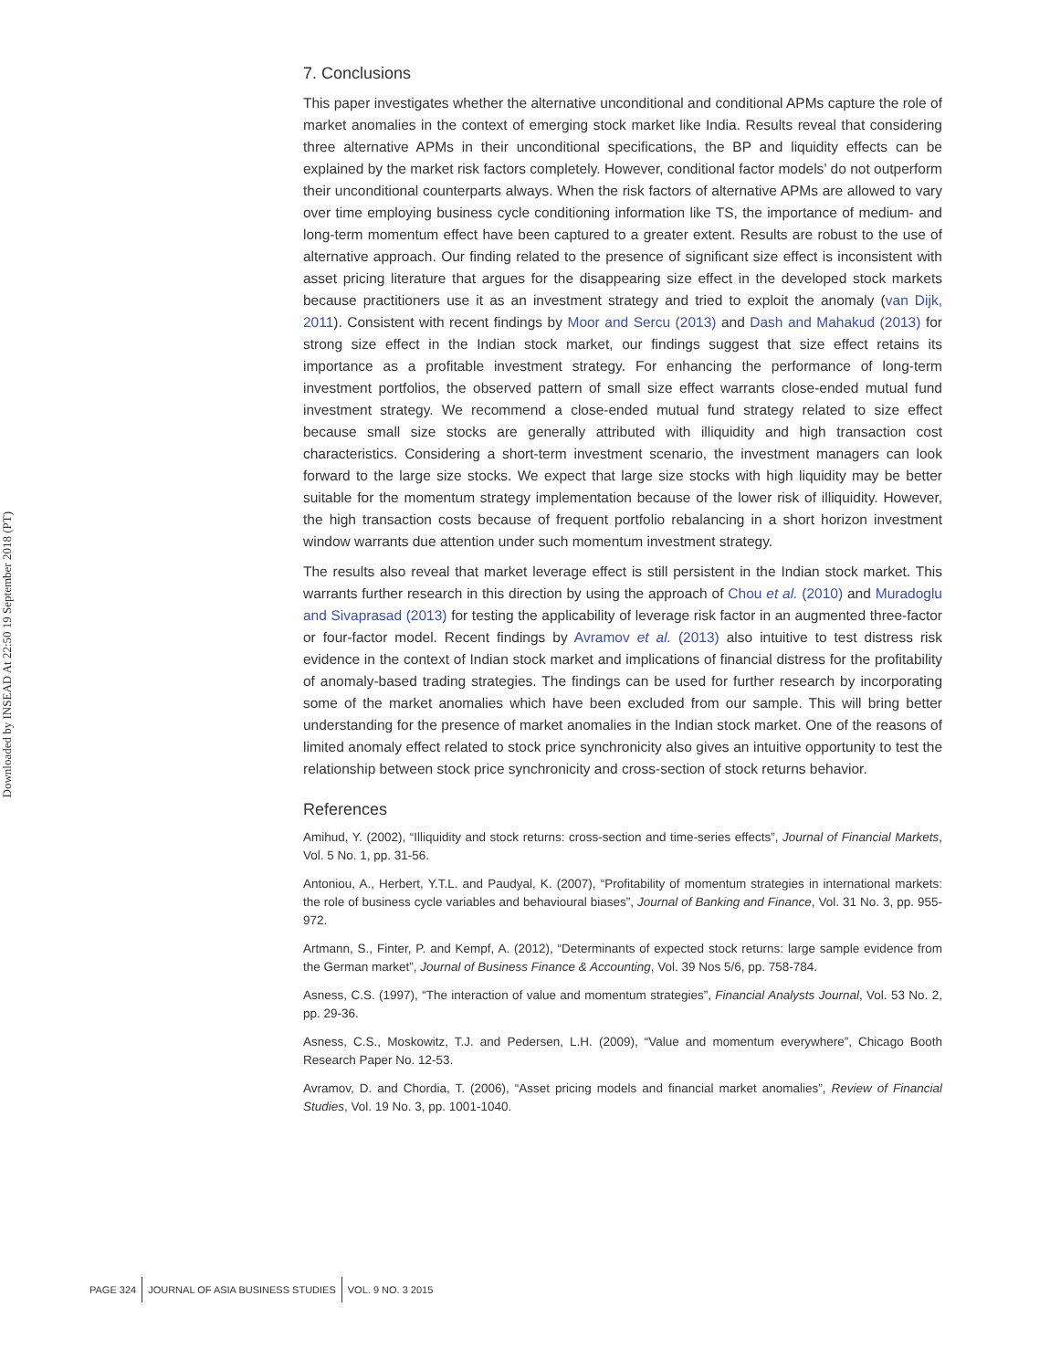Downloaded by INSEAD At 22:50 19 September 2018 (PT)
7. Conclusions
This paper investigates whether the alternative unconditional and conditional APMs capture the role of market anomalies in the context of emerging stock market like India. Results reveal that considering three alternative APMs in their unconditional specifications, the BP and liquidity effects can be explained by the market risk factors completely. However, conditional factor models’ do not outperform their unconditional counterparts always. When the risk factors of alternative APMs are allowed to vary over time employing business cycle conditioning information like TS, the importance of medium- and long-term momentum effect have been captured to a greater extent. Results are robust to the use of alternative approach. Our finding related to the presence of significant size effect is inconsistent with asset pricing literature that argues for the disappearing size effect in the developed stock markets because practitioners use it as an investment strategy and tried to exploit the anomaly (van Dijk, 2011). Consistent with recent findings by Moor and Sercu (2013) and Dash and Mahakud (2013) for strong size effect in the Indian stock market, our findings suggest that size effect retains its importance as a profitable investment strategy. For enhancing the performance of long-term investment portfolios, the observed pattern of small size effect warrants close-ended mutual fund investment strategy. We recommend a close-ended mutual fund strategy related to size effect because small size stocks are generally attributed with illiquidity and high transaction cost characteristics. Considering a short-term investment scenario, the investment managers can look forward to the large size stocks. We expect that large size stocks with high liquidity may be better suitable for the momentum strategy implementation because of the lower risk of illiquidity. However, the high transaction costs because of frequent portfolio rebalancing in a short horizon investment window warrants due attention under such momentum investment strategy.
The results also reveal that market leverage effect is still persistent in the Indian stock market. This warrants further research in this direction by using the approach of Chou et al. (2010) and Muradoglu and Sivaprasad (2013) for testing the applicability of leverage risk factor in an augmented three-factor or four-factor model. Recent findings by Avramov et al. (2013) also intuitive to test distress risk evidence in the context of Indian stock market and implications of financial distress for the profitability of anomaly-based trading strategies. The findings can be used for further research by incorporating some of the market anomalies which have been excluded from our sample. This will bring better understanding for the presence of market anomalies in the Indian stock market. One of the reasons of limited anomaly effect related to stock price synchronicity also gives an intuitive opportunity to test the relationship between stock price synchronicity and cross-section of stock returns behavior.
References
Amihud, Y. (2002), “Illiquidity and stock returns: cross-section and time-series effects”, Journal of Financial Markets, Vol. 5 No. 1, pp. 31-56.
Antoniou, A., Herbert, Y.T.L. and Paudyal, K. (2007), “Profitability of momentum strategies in international markets: the role of business cycle variables and behavioural biases”, Journal of Banking and Finance, Vol. 31 No. 3, pp. 955-972.
Artmann, S., Finter, P. and Kempf, A. (2012), “Determinants of expected stock returns: large sample evidence from the German market”, Journal of Business Finance & Accounting, Vol. 39 Nos 5/6, pp. 758-784.
Asness, C.S. (1997), “The interaction of value and momentum strategies”, Financial Analysts Journal, Vol. 53 No. 2, pp. 29-36.
Asness, C.S., Moskowitz, T.J. and Pedersen, L.H. (2009), “Value and momentum everywhere”, Chicago Booth Research Paper No. 12-53.
Avramov, D. and Chordia, T. (2006), “Asset pricing models and financial market anomalies”, Review of Financial Studies, Vol. 19 No. 3, pp. 1001-1040.
PAGE 324
JOURNAL OF ASIA BUSINESS STUDIES
VOL. 9 NO. 3 2015